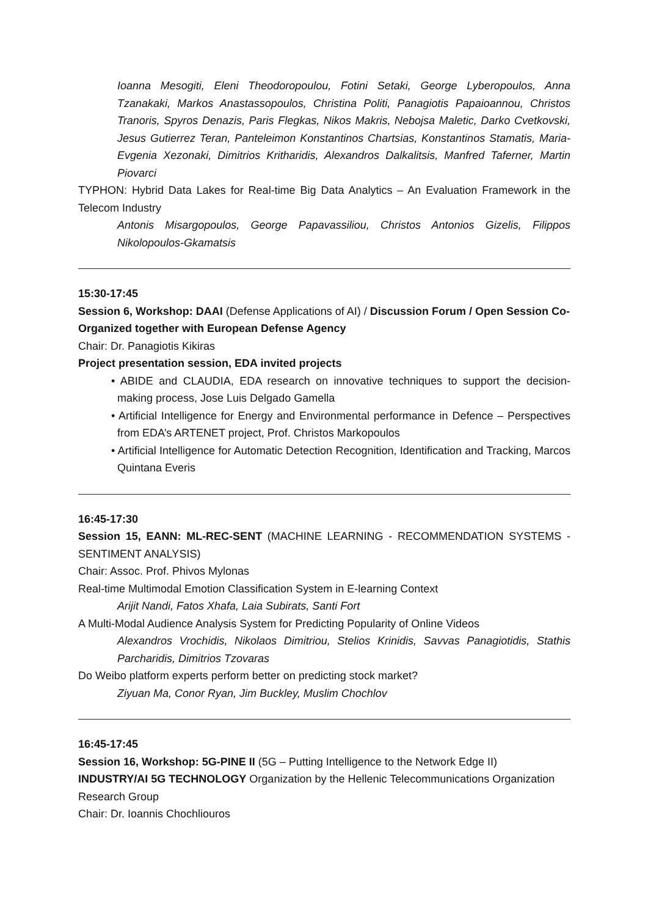Ioanna Mesogiti, Eleni Theodoropoulou, Fotini Setaki, George Lyberopoulos, Anna Tzanakaki, Markos Anastassopoulos, Christina Politi, Panagiotis Papaioannou, Christos Tranoris, Spyros Denazis, Paris Flegkas, Nikos Makris, Nebojsa Maletic, Darko Cvetkovski, Jesus Gutierrez Teran, Panteleimon Konstantinos Chartsias, Konstantinos Stamatis, Maria-Evgenia Xezonaki, Dimitrios Kritharidis, Alexandros Dalkalitsis, Manfred Taferner, Martin Piovarci
TYPHON: Hybrid Data Lakes for Real-time Big Data Analytics – An Evaluation Framework in the Telecom Industry
Antonis Misargopoulos, George Papavassiliou, Christos Antonios Gizelis, Filippos Nikolopoulos-Gkamatsis
15:30-17:45
Session 6, Workshop: DAAI (Defense Applications of AI) / Discussion Forum / Open Session Co-Organized together with European Defense Agency
Chair: Dr. Panagiotis Kikiras
Project presentation session, EDA invited projects
• ABIDE and CLAUDIA, EDA research on innovative techniques to support the decision-making process, Jose Luis Delgado Gamella
• Artificial Intelligence for Energy and Environmental performance in Defence – Perspectives from EDA’s ARTENET project, Prof. Christos Markopoulos
• Artificial Intelligence for Automatic Detection Recognition, Identification and Tracking, Marcos Quintana Everis
16:45-17:30
Session 15, EANN: ML-REC-SENT (MACHINE LEARNING - RECOMMENDATION SYSTEMS - SENTIMENT ANALYSIS)
Chair: Assoc. Prof. Phivos Mylonas
Real-time Multimodal Emotion Classification System in E-learning Context
Arijit Nandi, Fatos Xhafa, Laia Subirats, Santi Fort
A Multi-Modal Audience Analysis System for Predicting Popularity of Online Videos
Alexandros Vrochidis, Nikolaos Dimitriou, Stelios Krinidis, Savvas Panagiotidis, Stathis Parcharidis, Dimitrios Tzovaras
Do Weibo platform experts perform better on predicting stock market?
Ziyuan Ma, Conor Ryan, Jim Buckley, Muslim Chochlov
16:45-17:45
Session 16, Workshop: 5G-PINE II (5G – Putting Intelligence to the Network Edge II)
INDUSTRY/AI 5G TECHNOLOGY Organization by the Hellenic Telecommunications Organization Research Group
Chair: Dr. Ioannis Chochliouros